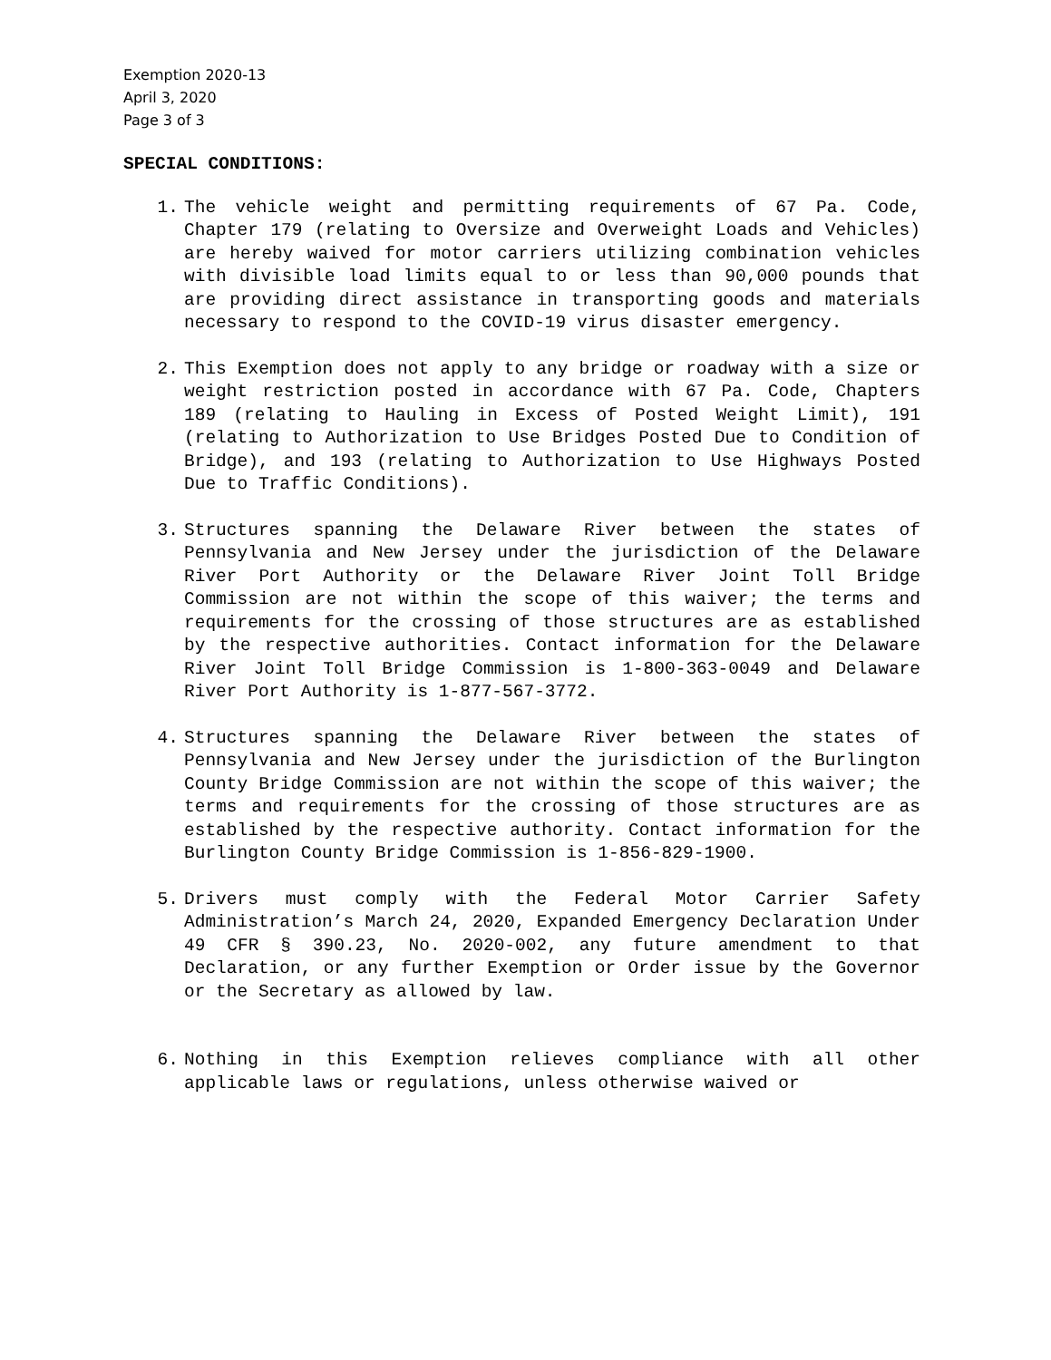Exemption 2020-13
April 3, 2020
Page 3 of 3
SPECIAL CONDITIONS:
1. The vehicle weight and permitting requirements of 67 Pa. Code, Chapter 179 (relating to Oversize and Overweight Loads and Vehicles) are hereby waived for motor carriers utilizing combination vehicles with divisible load limits equal to or less than 90,000 pounds that are providing direct assistance in transporting goods and materials necessary to respond to the COVID-19 virus disaster emergency.
2. This Exemption does not apply to any bridge or roadway with a size or weight restriction posted in accordance with 67 Pa. Code, Chapters 189 (relating to Hauling in Excess of Posted Weight Limit), 191 (relating to Authorization to Use Bridges Posted Due to Condition of Bridge), and 193 (relating to Authorization to Use Highways Posted Due to Traffic Conditions).
3. Structures spanning the Delaware River between the states of Pennsylvania and New Jersey under the jurisdiction of the Delaware River Port Authority or the Delaware River Joint Toll Bridge Commission are not within the scope of this waiver; the terms and requirements for the crossing of those structures are as established by the respective authorities. Contact information for the Delaware River Joint Toll Bridge Commission is 1-800-363-0049 and Delaware River Port Authority is 1-877-567-3772.
4. Structures spanning the Delaware River between the states of Pennsylvania and New Jersey under the jurisdiction of the Burlington County Bridge Commission are not within the scope of this waiver; the terms and requirements for the crossing of those structures are as established by the respective authority. Contact information for the Burlington County Bridge Commission is 1-856-829-1900.
5. Drivers must comply with the Federal Motor Carrier Safety Administration’s March 24, 2020, Expanded Emergency Declaration Under 49 CFR § 390.23, No. 2020-002, any future amendment to that Declaration, or any further Exemption or Order issue by the Governor or the Secretary as allowed by law.
6. Nothing in this Exemption relieves compliance with all other applicable laws or regulations, unless otherwise waived or